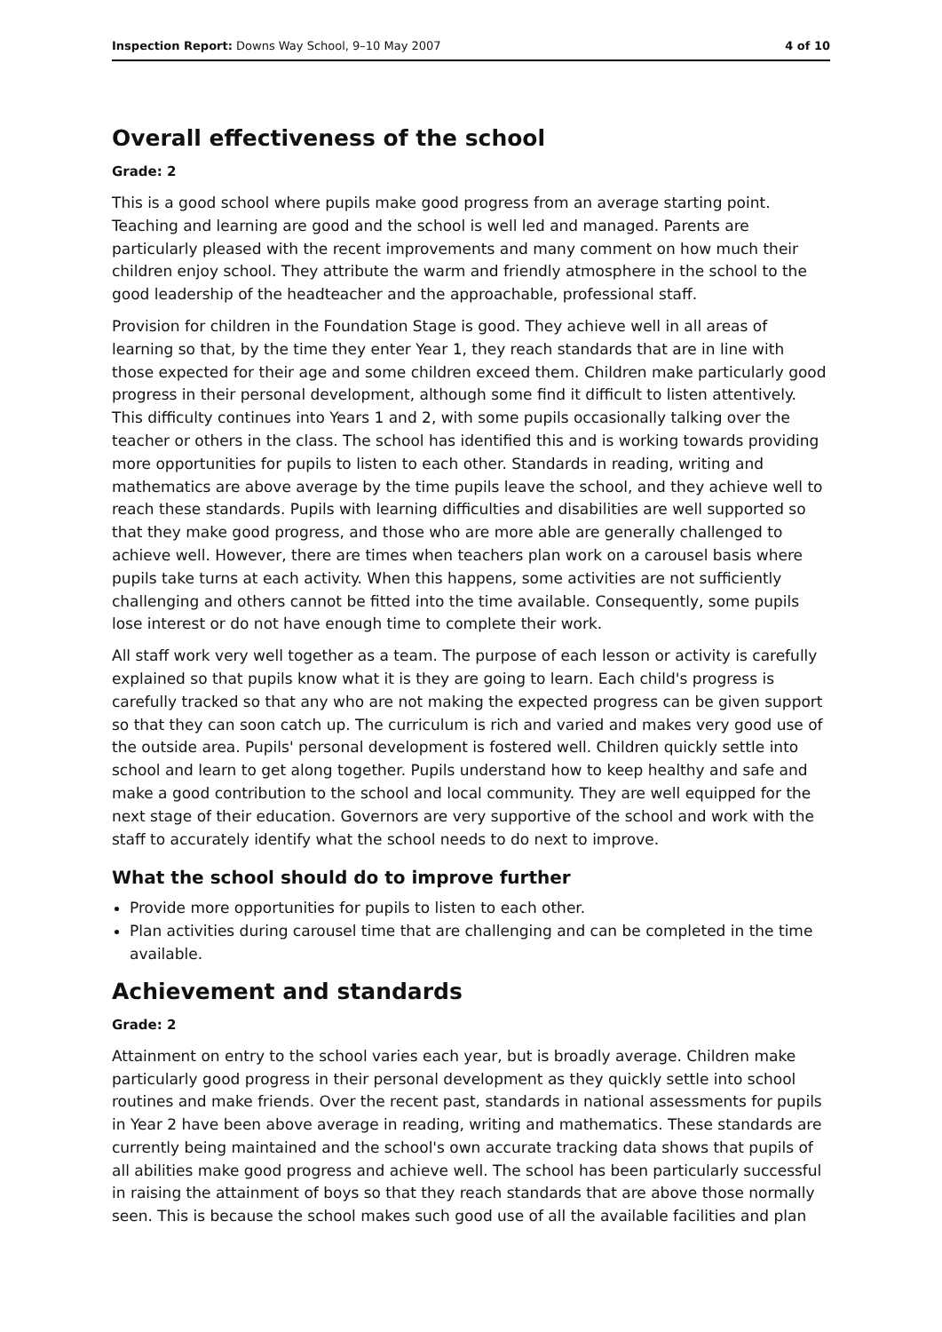Inspection Report: Downs Way School, 9–10 May 2007 4 of 10
Overall effectiveness of the school
Grade: 2
This is a good school where pupils make good progress from an average starting point. Teaching and learning are good and the school is well led and managed. Parents are particularly pleased with the recent improvements and many comment on how much their children enjoy school. They attribute the warm and friendly atmosphere in the school to the good leadership of the headteacher and the approachable, professional staff.
Provision for children in the Foundation Stage is good. They achieve well in all areas of learning so that, by the time they enter Year 1, they reach standards that are in line with those expected for their age and some children exceed them. Children make particularly good progress in their personal development, although some find it difficult to listen attentively. This difficulty continues into Years 1 and 2, with some pupils occasionally talking over the teacher or others in the class. The school has identified this and is working towards providing more opportunities for pupils to listen to each other. Standards in reading, writing and mathematics are above average by the time pupils leave the school, and they achieve well to reach these standards. Pupils with learning difficulties and disabilities are well supported so that they make good progress, and those who are more able are generally challenged to achieve well. However, there are times when teachers plan work on a carousel basis where pupils take turns at each activity. When this happens, some activities are not sufficiently challenging and others cannot be fitted into the time available. Consequently, some pupils lose interest or do not have enough time to complete their work.
All staff work very well together as a team. The purpose of each lesson or activity is carefully explained so that pupils know what it is they are going to learn. Each child's progress is carefully tracked so that any who are not making the expected progress can be given support so that they can soon catch up. The curriculum is rich and varied and makes very good use of the outside area. Pupils' personal development is fostered well. Children quickly settle into school and learn to get along together. Pupils understand how to keep healthy and safe and make a good contribution to the school and local community. They are well equipped for the next stage of their education. Governors are very supportive of the school and work with the staff to accurately identify what the school needs to do next to improve.
What the school should do to improve further
Provide more opportunities for pupils to listen to each other.
Plan activities during carousel time that are challenging and can be completed in the time available.
Achievement and standards
Grade: 2
Attainment on entry to the school varies each year, but is broadly average. Children make particularly good progress in their personal development as they quickly settle into school routines and make friends. Over the recent past, standards in national assessments for pupils in Year 2 have been above average in reading, writing and mathematics. These standards are currently being maintained and the school's own accurate tracking data shows that pupils of all abilities make good progress and achieve well. The school has been particularly successful in raising the attainment of boys so that they reach standards that are above those normally seen. This is because the school makes such good use of all the available facilities and plan